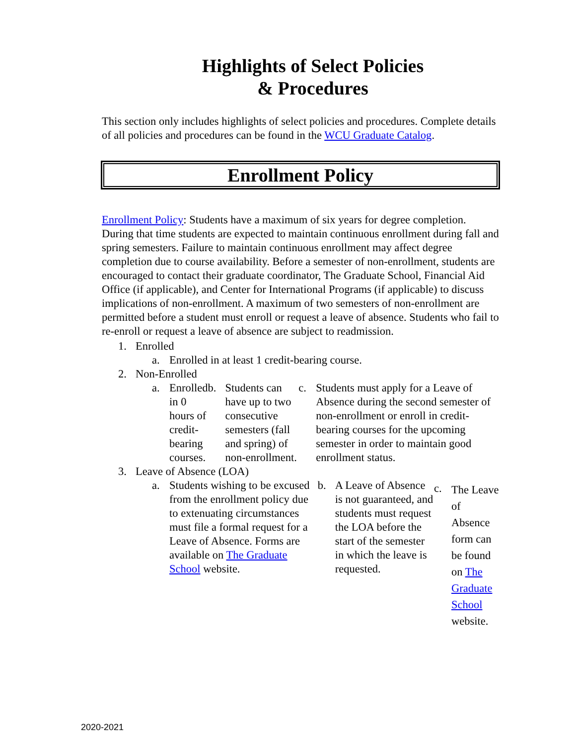Highlights of Select Policies
& Procedures
This section only includes highlights of select policies and procedures. Complete details of all policies and procedures can be found in the WCU Graduate Catalog.
Enrollment Policy
Enrollment Policy: Students have a maximum of six years for degree completion. During that time students are expected to maintain continuous enrollment during fall and spring semesters. Failure to maintain continuous enrollment may affect degree completion due to course availability. Before a semester of non-enrollment, students are encouraged to contact their graduate coordinator, The Graduate School, Financial Aid Office (if applicable), and Center for International Programs (if applicable) to discuss implications of non-enrollment. A maximum of two semesters of non-enrollment are permitted before a student must enroll or request a leave of absence. Students who fail to re-enroll or request a leave of absence are subject to readmission.
1. Enrolled
a. Enrolled in at least 1 credit-bearing course.
2. Non-Enrolled
a. Enrolled in 0 hours of credit-bearing courses.
b. Students can have up to two consecutive semesters (fall and spring) of non-enrollment.
c. Students must apply for a Leave of Absence during the second semester of non-enrollment or enroll in credit-bearing courses for the upcoming semester in order to maintain good enrollment status.
3. Leave of Absence (LOA)
a. Students wishing to be excused from the enrollment policy due to extenuating circumstances must file a formal request for a Leave of Absence. Forms are available on The Graduate School website.
b. A Leave of Absence is not guaranteed, and students must request the LOA before the start of the semester in which the leave is requested.
c. The Leave of Absence form can be found on The Graduate School website.
2020-2021